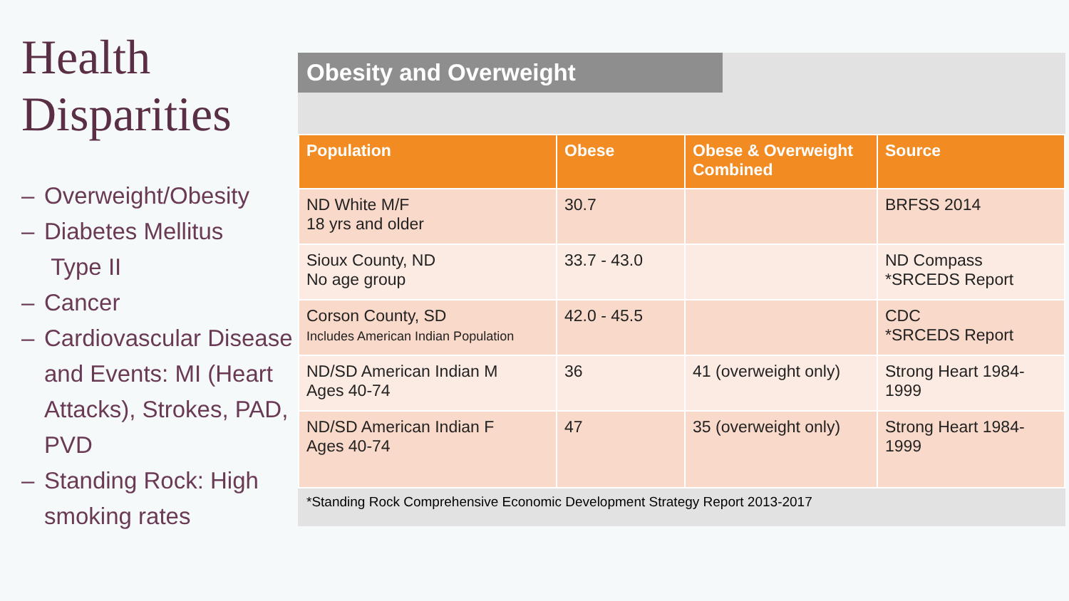Health Disparities
– Overweight/Obesity
– Diabetes Mellitus
Type II
– Cancer
– Cardiovascular Disease and Events: MI (Heart Attacks), Strokes, PAD, PVD
– Standing Rock: High smoking rates
Obesity and Overweight
| Population | Obese | Obese & Overweight Combined | Source |
| --- | --- | --- | --- |
| ND White M/F 18 yrs and older | 30.7 | | BRFSS 2014 |
| Sioux County, ND No age group | 33.7 - 43.0 | | ND Compass *SRCEDS Report |
| Corson County, SD Includes American Indian Population | 42.0 - 45.5 | | CDC *SRCEDS Report |
| ND/SD American Indian M Ages 40-74 | 36 | 41 (overweight only) | Strong Heart 1984-1999 |
| ND/SD American Indian F Ages 40-74 | 47 | 35 (overweight only) | Strong Heart 1984-1999 |
*Standing Rock Comprehensive Economic Development Strategy Report 2013-2017